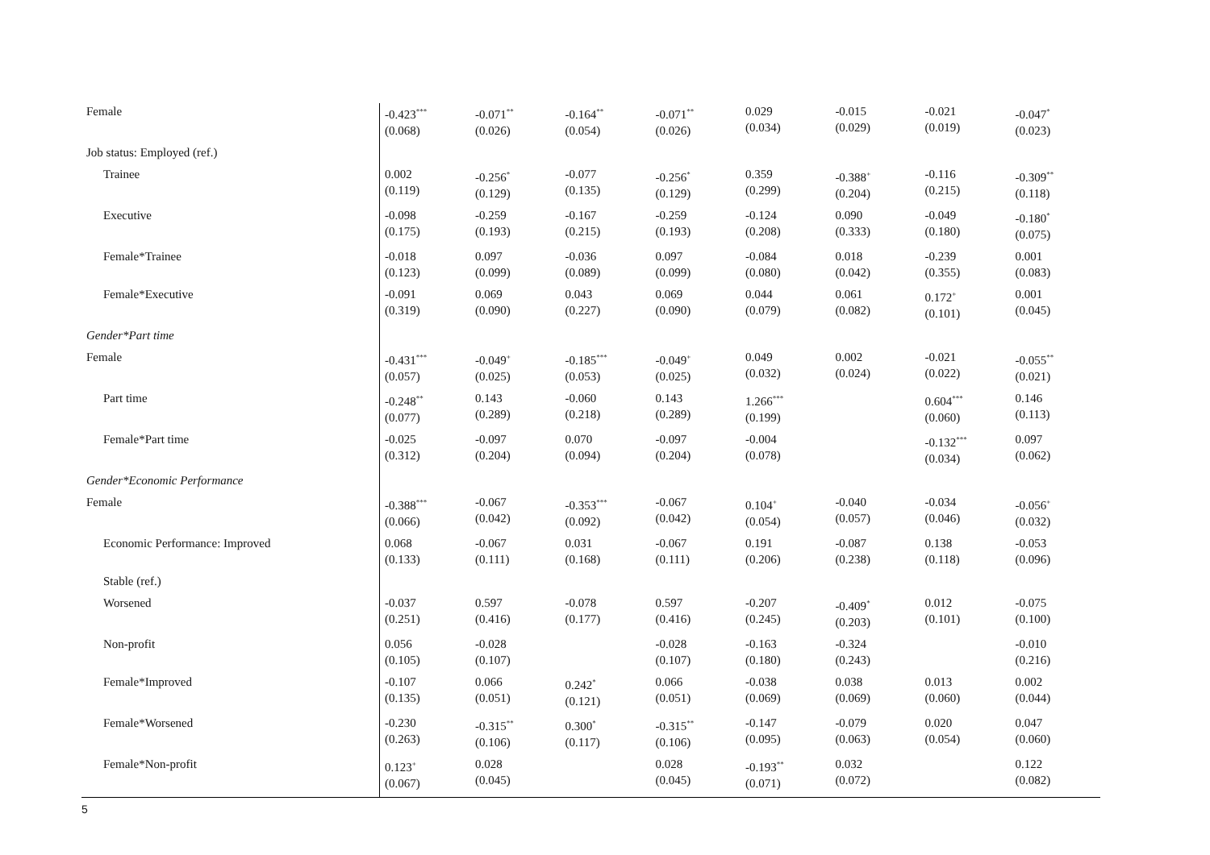| Female | -0.423<sup>***</sup> (0.068) | -0.071<sup>**</sup> (0.026) | -0.164<sup>**</sup> (0.054) | -0.071<sup>**</sup> (0.026) | 0.029 (0.034) | -0.015 (0.029) | -0.021 (0.019) | -0.047<sup>*</sup> (0.023) |
| Job status: Employed (ref.) | | | | | | | | |
| Trainee | 0.002 (0.119) | -0.256<sup>*</sup> (0.129) | -0.077 (0.135) | -0.256<sup>*</sup> (0.129) | 0.359 (0.299) | -0.388<sup>+</sup> (0.204) | -0.116 (0.215) | -0.309<sup>**</sup> (0.118) |
| Executive | -0.098 (0.175) | -0.259 (0.193) | -0.167 (0.215) | -0.259 (0.193) | -0.124 (0.208) | 0.090 (0.333) | -0.049 (0.180) | -0.180<sup>*</sup> (0.075) |
| Female*Trainee | -0.018 (0.123) | 0.097 (0.099) | -0.036 (0.089) | 0.097 (0.099) | -0.084 (0.080) | 0.018 (0.042) | -0.239 (0.355) | 0.001 (0.083) |
| Female*Executive | -0.091 (0.319) | 0.069 (0.090) | 0.043 (0.227) | 0.069 (0.090) | 0.044 (0.079) | 0.061 (0.082) | 0.172<sup>+</sup> (0.101) | 0.001 (0.045) |
| Gender*Part time | | | | | | | | |
| Female | -0.431<sup>***</sup> (0.057) | -0.049<sup>+</sup> (0.025) | -0.185<sup>***</sup> (0.053) | -0.049<sup>+</sup> (0.025) | 0.049 (0.032) | 0.002 (0.024) | -0.021 (0.022) | -0.055<sup>**</sup> (0.021) |
| Part time | -0.248<sup>**</sup> (0.077) | 0.143 (0.289) | -0.060 (0.218) | 0.143 (0.289) | 1.266<sup>***</sup> (0.199) | | 0.604<sup>***</sup> (0.060) | 0.146 (0.113) |
| Female*Part time | -0.025 (0.312) | -0.097 (0.204) | 0.070 (0.094) | -0.097 (0.204) | -0.004 (0.078) | | -0.132<sup>***</sup> (0.034) | 0.097 (0.062) |
| Gender*Economic Performance | | | | | | | | |
| Female | -0.388<sup>***</sup> (0.066) | -0.067 (0.042) | -0.353<sup>***</sup> (0.092) | -0.067 (0.042) | 0.104<sup>+</sup> (0.054) | -0.040 (0.057) | -0.034 (0.046) | -0.056<sup>+</sup> (0.032) |
| Economic Performance: Improved | 0.068 (0.133) | -0.067 (0.111) | 0.031 (0.168) | -0.067 (0.111) | 0.191 (0.206) | -0.087 (0.238) | 0.138 (0.118) | -0.053 (0.096) |
| Stable (ref.) | | | | | | | | |
| Worsened | -0.037 (0.251) | 0.597 (0.416) | -0.078 (0.177) | 0.597 (0.416) | -0.207 (0.245) | -0.409<sup>*</sup> (0.203) | 0.012 (0.101) | -0.075 (0.100) |
| Non-profit | 0.056 (0.105) | -0.028 (0.107) | | -0.028 (0.107) | -0.163 (0.180) | -0.324 (0.243) | | -0.010 (0.216) |
| Female*Improved | -0.107 (0.135) | 0.066 (0.051) | 0.242<sup>*</sup> (0.121) | 0.066 (0.051) | -0.038 (0.069) | 0.038 (0.069) | 0.013 (0.060) | 0.002 (0.044) |
| Female*Worsened | -0.230 (0.263) | -0.315<sup>**</sup> (0.106) | 0.300<sup>*</sup> (0.117) | -0.315<sup>**</sup> (0.106) | -0.147 (0.095) | -0.079 (0.063) | 0.020 (0.054) | 0.047 (0.060) |
| Female*Non-profit | 0.123<sup>+</sup> (0.067) | 0.028 (0.045) | | 0.028 (0.045) | -0.193<sup>**</sup> (0.071) | 0.032 (0.072) | | 0.122 (0.082) |
5